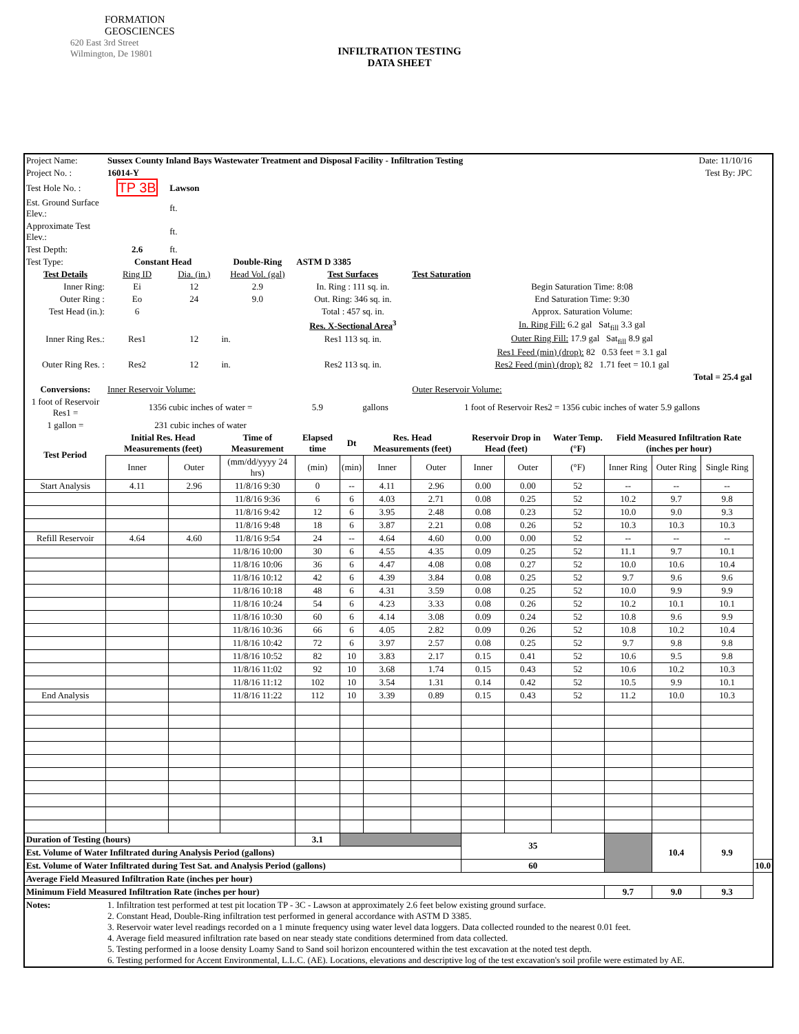FORMATION
GEOSCIENCES
620 East 3rd Street
Wilmington, De 19801
INFILTRATION TESTING
DATA SHEET
| Project Name: | Sussex County Inland Bays Wastewater Treatment and Disposal Facility - Infiltration Testing | | | | | | | | | | Date: 11/10/16 | | | |
| Project No. : | 16014-Y | | | | | | | | | | Test By: JPC | | | |
| Test Hole No. : | TP 3B | Lawson | | | | | | | | | | | | |
| Est. Ground Surface Elev.: | | ft. | | | | | | | | | | | | |
| Approximate Test Elev.: | | ft. | | | | | | | | | | | | |
| Test Depth: | 2.6 | ft. | | | | | | | | | | | | |
| Test Type: | Constant Head | | Double-Ring | ASTM D 3385 | | | | | | | | | | |
| Test Details | Ring ID | Dia. (in.) | Head Vol. (gal) | Test Surfaces | | | Test Saturation | | | | | | | |
| Inner Ring: | Ei | 12 | 2.9 | In. Ring : 111 sq. in. | | | Begin Saturation Time: 8:08 | | | | | | | |
| Outer Ring : | Eo | 24 | 9.0 | Out. Ring: 346 sq. in. | | | End Saturation Time: 9:30 | | | | | | | |
| Test Head (in.): | 6 | | | Total : 457 sq. in. | | | Approx. Saturation Volume: | | | | | | | |
| | | | | Res. X-Sectional Area<sup>3</sup> | | | In. Ring Fill: 6.2 gal Sat<sub>fill</sub> 3.3 gal | | | | | | | |
| Inner Ring Res.: | Res1 | 12 | in. | Res1 113 sq. in. | | | Outer Ring Fill: 17.9 gal Sat<sub>fill</sub> 8.9 gal | | | | | | | |
| | | | | | | | Res1 Feed (min) (drop): 82 0.53 feet = 3.1 gal | | | | | | | |
| Outer Ring Res. : | Res2 | 12 | in. | Res2 113 sq. in. | | | Res2 Feed (min) (drop): 82 1.71 feet = 10.1 gal | | | | | | | |
| Total = 25.4 gal | | | | | | | | | | | | | | |
| Conversions: | Inner Reservoir Volume: | | | | | | Outer Reservoir Volume: | | | | | | | |
| 1 foot of Reservoir Res1 = | 1356 cubic inches of water = | | | 5.9 | gallons | | 1 foot of Reservoir Res2 = 1356 cubic inches of water 5.9 gallons | | | | | | | |
| 1 gallon = | 231 cubic inches of water | | | | | | | | | | | | | |
| Test Period | Initial Res. Head Measurements (feet) | | Time of Measurement | Elapsed time | Dt | Res. Head Measurements (feet) | | Reservoir Drop in Head (feet) | | Water Temp. (°F) | Field Measured Infiltration Rate (inches per hour) | | | |
| | Inner | Outer | (mm/dd/yyyy 24 hrs) | (min) | (min) | Inner | Outer | Inner | Outer | (°F) | Inner Ring | Outer Ring | Single Ring | |
| Start Analysis | 4.11 | 2.96 | 11/8/16 9:30 | 0 | -- | 4.11 | 2.96 | 0.00 | 0.00 | 52 | -- | -- | -- | |
| | | | 11/8/16 9:36 | 6 | 6 | 4.03 | 2.71 | 0.08 | 0.25 | 52 | 10.2 | 9.7 | 9.8 | |
| | | | 11/8/16 9:42 | 12 | 6 | 3.95 | 2.48 | 0.08 | 0.23 | 52 | 10.0 | 9.0 | 9.3 | |
| | | | 11/8/16 9:48 | 18 | 6 | 3.87 | 2.21 | 0.08 | 0.26 | 52 | 10.3 | 10.3 | 10.3 | |
| Refill Reservoir | 4.64 | 4.60 | 11/8/16 9:54 | 24 | -- | 4.64 | 4.60 | 0.00 | 0.00 | 52 | -- | -- | -- | |
| | | | 11/8/16 10:00 | 30 | 6 | 4.55 | 4.35 | 0.09 | 0.25 | 52 | 11.1 | 9.7 | 10.1 | |
| | | | 11/8/16 10:06 | 36 | 6 | 4.47 | 4.08 | 0.08 | 0.27 | 52 | 10.0 | 10.6 | 10.4 | |
| | | | 11/8/16 10:12 | 42 | 6 | 4.39 | 3.84 | 0.08 | 0.25 | 52 | 9.7 | 9.6 | 9.6 | |
| | | | 11/8/16 10:18 | 48 | 6 | 4.31 | 3.59 | 0.08 | 0.25 | 52 | 10.0 | 9.9 | 9.9 | |
| | | | 11/8/16 10:24 | 54 | 6 | 4.23 | 3.33 | 0.08 | 0.26 | 52 | 10.2 | 10.1 | 10.1 | |
| | | | 11/8/16 10:30 | 60 | 6 | 4.14 | 3.08 | 0.09 | 0.24 | 52 | 10.8 | 9.6 | 9.9 | |
| | | | 11/8/16 10:36 | 66 | 6 | 4.05 | 2.82 | 0.09 | 0.26 | 52 | 10.8 | 10.2 | 10.4 | |
| | | | 11/8/16 10:42 | 72 | 6 | 3.97 | 2.57 | 0.08 | 0.25 | 52 | 9.7 | 9.8 | 9.8 | |
| | | | 11/8/16 10:52 | 82 | 10 | 3.83 | 2.17 | 0.15 | 0.41 | 52 | 10.6 | 9.5 | 9.8 | |
| | | | 11/8/16 11:02 | 92 | 10 | 3.68 | 1.74 | 0.15 | 0.43 | 52 | 10.6 | 10.2 | 10.3 | |
| | | | 11/8/16 11:12 | 102 | 10 | 3.54 | 1.31 | 0.14 | 0.42 | 52 | 10.5 | 9.9 | 10.1 | |
| End Analysis | | | 11/8/16 11:22 | 112 | 10 | 3.39 | 0.89 | 0.15 | 0.43 | 52 | 11.2 | 10.0 | 10.3 | |
| Duration of Testing (hours) | | | | 3.1 | | | | 35 | | | | 10.4 | 9.9 | |
| Est. Volume of Water Infiltrated during Analysis Period (gallons) | | | | | | | | | | | | | | |
| Est. Volume of Water Infiltrated during Test Sat. and Analysis Period (gallons) | | | | | | | | 60 | | | | | | 10.0 |
| Average Field Measured Infiltration Rate (inches per hour) | | | | | | | | | | | | | | |
| Minimum Field Measured Infiltration Rate (inches per hour) | | | | | | | | | | | 9.7 | 9.0 | 9.3 | |
| Notes: | 1. Infiltration test performed at test pit location TP - 3C - Lawson at approximately 2.6 feet below existing ground surface. 2. Constant Head, Double-Ring infiltration test performed in general accordance with ASTM D 3385. 3. Reservoir water level readings recorded on a 1 minute frequency using water level data loggers. Data collected rounded to the nearest 0.01 feet. 4. Average field measured infiltration rate based on near steady state conditions determined from data collected. 5. Testing performed in a loose density Loamy Sand to Sand soil horizon encountered within the test excavation at the noted test depth. 6. Testing performed for Accent Environmental, L.L.C. (AE). Locations, elevations and descriptive log of the test excavation's soil profile were estimated by AE. | | | | | | | | | | | | | |